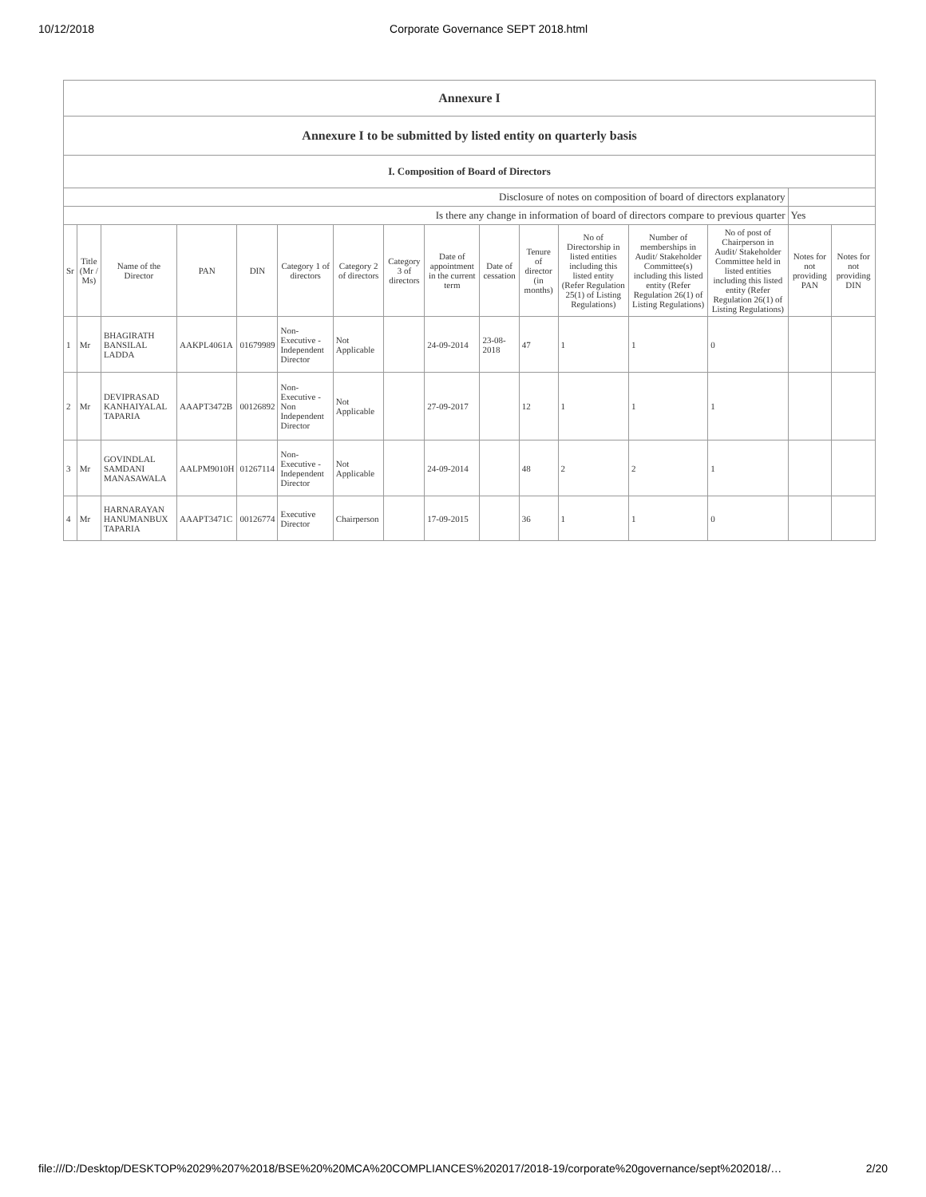10/12/2018 Corporate Governance SEPT 2018.html
| Annexure I | | | | | | | | | | | | | | | |
| Annexure I to be submitted by listed entity on quarterly basis | | | | | | | | | | | | | | | |
| I. Composition of Board of Directors | | | | | | | | | | | | | | | |
| Disclosure of notes on composition of board of directors explanatory | | | | | | | | | | | | | | | |
| Is there any change in information of board of directors compare to previous quarter | | | | | | | | | | | | | | Yes | |
| Sr | Title (Mr / Ms) | Name of the Director | PAN | DIN | Category 1 of directors | Category 2 of directors | Category 3 of directors | Date of appointment in the current term | Date of cessation | Tenure of director (in months) | No of Directorship in listed entities including this listed entity (Refer Regulation 25(1) of Listing Regulations) | Number of memberships in Audit/ Stakeholder Committee(s) including this listed entity (Refer Regulation 26(1) of Listing Regulations) | No of post of Chairperson in Audit/ Stakeholder Committee held in listed entities including this listed entity (Refer Regulation 26(1) of Listing Regulations) | Notes for not providing PAN | Notes for not providing DIN |
| 1 | Mr | BHAGIRATH BANSILAL LADDA | AAKPL4061A | 01679989 | Non-Executive - Independent Director | Not Applicable | | 24-09-2014 | 23-08-2018 | 47 | 1 | 1 | 0 | | |
| 2 | Mr | DEVIPRASAD KANHAIYALAL TAPARIA | AAAPT3472B | 00126892 | Non-Executive - Non Independent Director | Not Applicable | | 27-09-2017 | | 12 | 1 | 1 | 1 | | |
| 3 | Mr | GOVINDLAL SAMDANI MANASAWALA | AALPM9010H | 01267114 | Non-Executive - Independent Director | Not Applicable | | 24-09-2014 | | 48 | 2 | 2 | 1 | | |
| 4 | Mr | HARNARAYAN HANUMANBUX TAPARIA | AAAPT3471C | 00126774 | Executive Director | Chairperson | | 17-09-2015 | | 36 | 1 | 1 | 0 | | |
file:///D:/Desktop/DESKTOP%2029%207%2018/BSE%20%20MCA%20COMPLIANCES%202017/2018-19/corporate%20governance/sept%202018/… 2/20